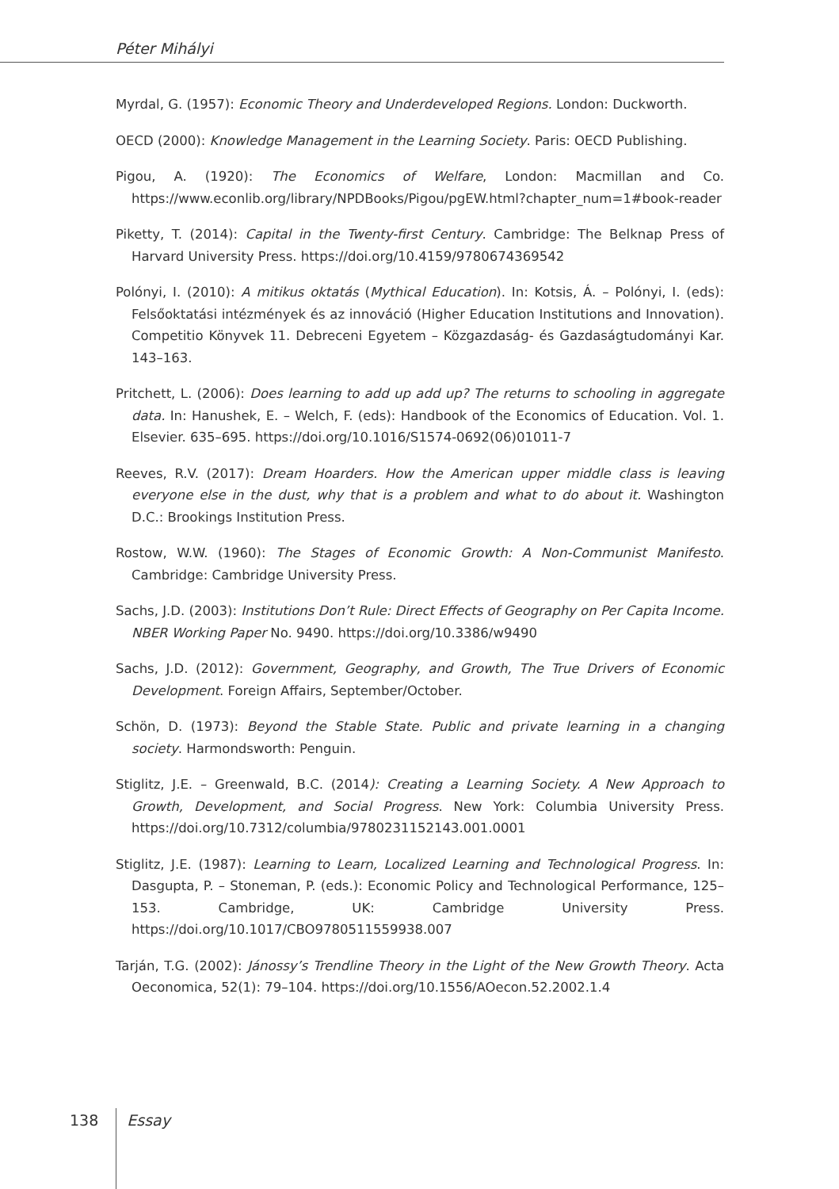Péter Mihályi
Myrdal, G. (1957): Economic Theory and Underdeveloped Regions. London: Duckworth.
OECD (2000): Knowledge Management in the Learning Society. Paris: OECD Publishing.
Pigou, A. (1920): The Economics of Welfare, London: Macmillan and Co. https://www.econlib.org/library/NPDBooks/Pigou/pgEW.html?chapter_num=1#book-reader
Piketty, T. (2014): Capital in the Twenty-first Century. Cambridge: The Belknap Press of Harvard University Press. https://doi.org/10.4159/9780674369542
Polónyi, I. (2010): A mitikus oktatás (Mythical Education). In: Kotsis, Á. – Polónyi, I. (eds): Felsőoktatási intézmények és az innováció (Higher Education Institutions and Innovation). Competitio Könyvek 11. Debreceni Egyetem – Közgazdaság- és Gazdaságtudományi Kar. 143–163.
Pritchett, L. (2006): Does learning to add up add up? The returns to schooling in aggregate data. In: Hanushek, E. – Welch, F. (eds): Handbook of the Economics of Education. Vol. 1. Elsevier. 635–695. https://doi.org/10.1016/S1574-0692(06)01011-7
Reeves, R.V. (2017): Dream Hoarders. How the American upper middle class is leaving everyone else in the dust, why that is a problem and what to do about it. Washington D.C.: Brookings Institution Press.
Rostow, W.W. (1960): The Stages of Economic Growth: A Non-Communist Manifesto. Cambridge: Cambridge University Press.
Sachs, J.D. (2003): Institutions Don’t Rule: Direct Effects of Geography on Per Capita Income. NBER Working Paper No. 9490. https://doi.org/10.3386/w9490
Sachs, J.D. (2012): Government, Geography, and Growth, The True Drivers of Economic Development. Foreign Affairs, September/October.
Schön, D. (1973): Beyond the Stable State. Public and private learning in a changing society. Harmondsworth: Penguin.
Stiglitz, J.E. – Greenwald, B.C. (2014): Creating a Learning Society. A New Approach to Growth, Development, and Social Progress. New York: Columbia University Press. https://doi.org/10.7312/columbia/9780231152143.001.0001
Stiglitz, J.E. (1987): Learning to Learn, Localized Learning and Technological Progress. In: Dasgupta, P. – Stoneman, P. (eds.): Economic Policy and Technological Performance, 125–153. Cambridge, UK: Cambridge University Press. https://doi.org/10.1017/CBO9780511559938.007
Tarján, T.G. (2002): Jánossy’s Trendline Theory in the Light of the New Growth Theory. Acta Oeconomica, 52(1): 79–104. https://doi.org/10.1556/AOecon.52.2002.1.4
138 Essay